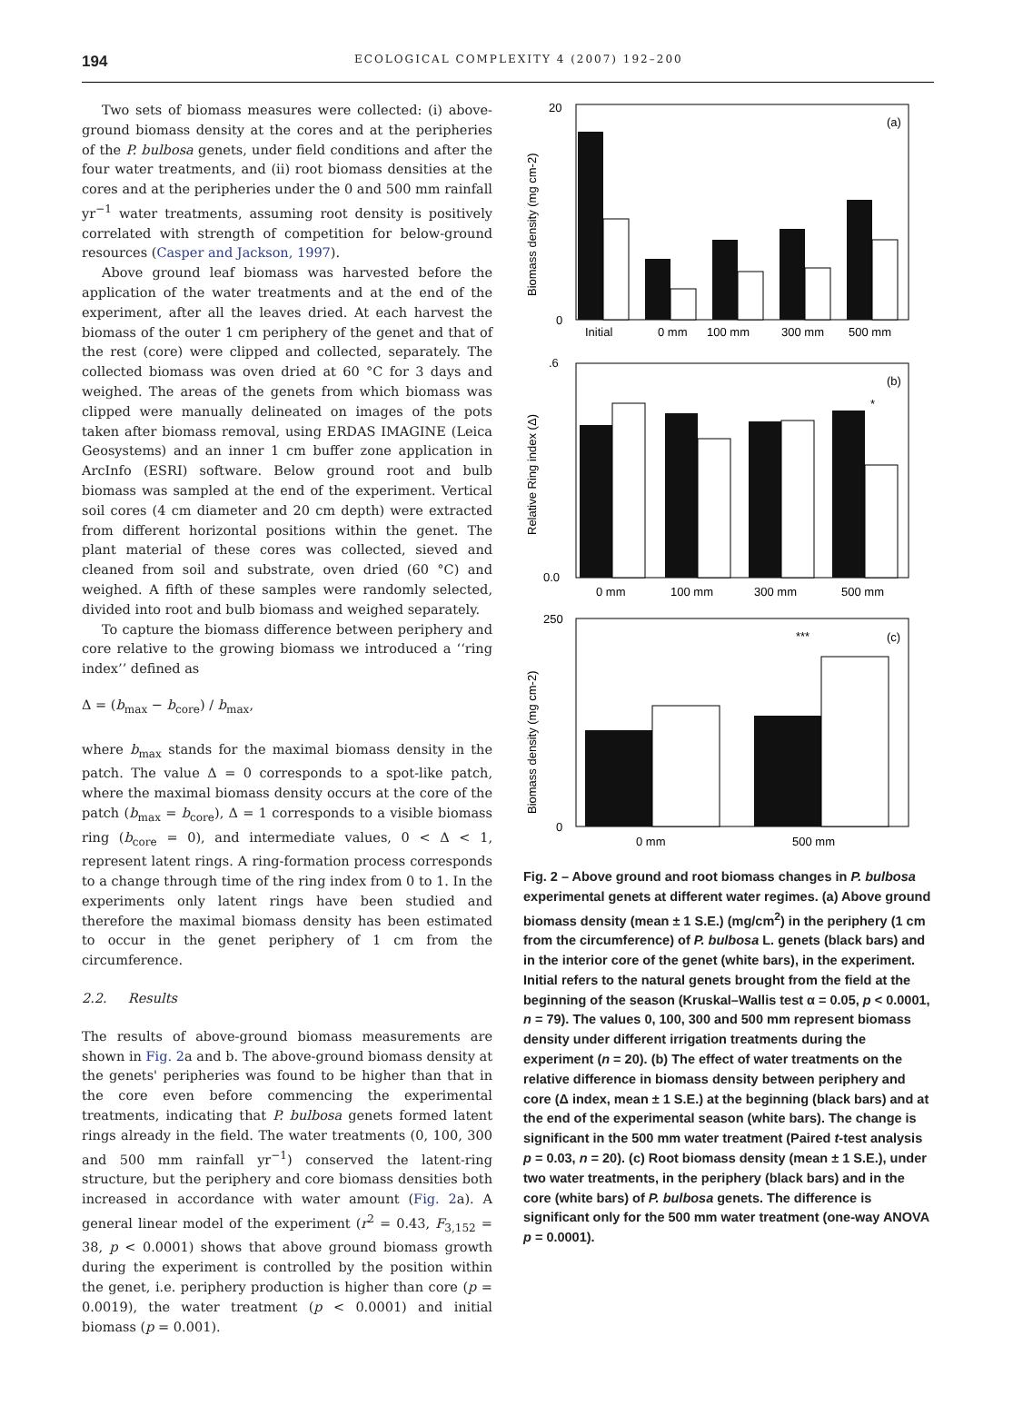194 ECOLOGICAL COMPLEXITY 4 (2007) 192–200
Two sets of biomass measures were collected: (i) above-ground biomass density at the cores and at the peripheries of the P. bulbosa genets, under field conditions and after the four water treatments, and (ii) root biomass densities at the cores and at the peripheries under the 0 and 500 mm rainfall yr<sup>−1</sup> water treatments, assuming root density is positively correlated with strength of competition for below-ground resources (Casper and Jackson, 1997).
Above ground leaf biomass was harvested before the application of the water treatments and at the end of the experiment, after all the leaves dried. At each harvest the biomass of the outer 1 cm periphery of the genet and that of the rest (core) were clipped and collected, separately. The collected biomass was oven dried at 60 °C for 3 days and weighed. The areas of the genets from which biomass was clipped were manually delineated on images of the pots taken after biomass removal, using ERDAS IMAGINE (Leica Geosystems) and an inner 1 cm buffer zone application in ArcInfo (ESRI) software. Below ground root and bulb biomass was sampled at the end of the experiment. Vertical soil cores (4 cm diameter and 20 cm depth) were extracted from different horizontal positions within the genet. The plant material of these cores was collected, sieved and cleaned from soil and substrate, oven dried (60 °C) and weighed. A fifth of these samples were randomly selected, divided into root and bulb biomass and weighed separately.
To capture the biomass difference between periphery and core relative to the growing biomass we introduced a ‘‘ring index’’ defined as
Δ = (b<sub>max</sub> − b<sub>core</sub>) / b<sub>max</sub>,
where b<sub>max</sub> stands for the maximal biomass density in the patch. The value Δ = 0 corresponds to a spot-like patch, where the maximal biomass density occurs at the core of the patch (b<sub>max</sub> = b<sub>core</sub>), Δ = 1 corresponds to a visible biomass ring (b<sub>core</sub> = 0), and intermediate values, 0 < Δ < 1, represent latent rings. A ring-formation process corresponds to a change through time of the ring index from 0 to 1. In the experiments only latent rings have been studied and therefore the maximal biomass density has been estimated to occur in the genet periphery of 1 cm from the circumference.
2.2. Results
The results of above-ground biomass measurements are shown in Fig. 2a and b. The above-ground biomass density at the genets' peripheries was found to be higher than that in the core even before commencing the experimental treatments, indicating that P. bulbosa genets formed latent rings already in the field. The water treatments (0, 100, 300 and 500 mm rainfall yr<sup>−1</sup>) conserved the latent-ring structure, but the periphery and core biomass densities both increased in accordance with water amount (Fig. 2a). A general linear model of the experiment (r<sup>2</sup> = 0.43, F<sub>3,152</sub> = 38, p < 0.0001) shows that above ground biomass growth during the experiment is controlled by the position within the genet, i.e. periphery production is higher than core (p = 0.0019), the water treatment (p < 0.0001) and initial biomass (p = 0.001).
(a)
(b)
(c)
20
0
Biomass density (mg cm-2)
Initial
0 mm
100 mm
300 mm
500 mm
.6
0.0
Relative Ring index (Δ)
*
0 mm
100 mm
300 mm
500 mm
250
0
Biomass density (mg cm-2)
***
0 mm
500 mm
Fig. 2 – Above ground and root biomass changes in P. bulbosa experimental genets at different water regimes. (a) Above ground biomass density (mean ± 1 S.E.) (mg/cm<sup>2</sup>) in the periphery (1 cm from the circumference) of P. bulbosa L. genets (black bars) and in the interior core of the genet (white bars), in the experiment. Initial refers to the natural genets brought from the field at the beginning of the season (Kruskal–Wallis test α = 0.05, p < 0.0001, n = 79). The values 0, 100, 300 and 500 mm represent biomass density under different irrigation treatments during the experiment (n = 20). (b) The effect of water treatments on the relative difference in biomass density between periphery and core (Δ index, mean ± 1 S.E.) at the beginning (black bars) and at the end of the experimental season (white bars). The change is significant in the 500 mm water treatment (Paired t-test analysis p = 0.03, n = 20). (c) Root biomass density (mean ± 1 S.E.), under two water treatments, in the periphery (black bars) and in the core (white bars) of P. bulbosa genets. The difference is significant only for the 500 mm water treatment (one-way ANOVA p = 0.0001).